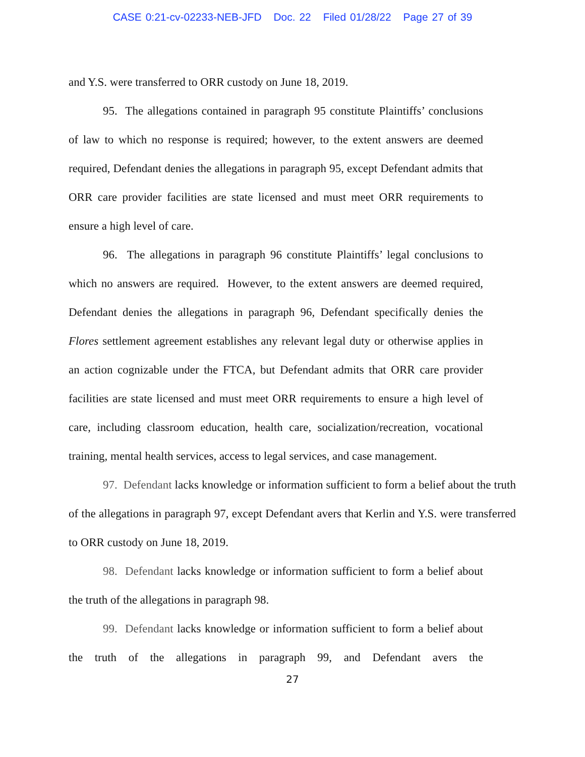CASE 0:21-cv-02233-NEB-JFD Doc. 22 Filed 01/28/22 Page 27 of 39
and Y.S. were transferred to ORR custody on June 18, 2019.
95. The allegations contained in paragraph 95 constitute Plaintiffs’ conclusions of law to which no response is required; however, to the extent answers are deemed required, Defendant denies the allegations in paragraph 95, except Defendant admits that ORR care provider facilities are state licensed and must meet ORR requirements to ensure a high level of care.
96. The allegations in paragraph 96 constitute Plaintiffs’ legal conclusions to which no answers are required. However, to the extent answers are deemed required, Defendant denies the allegations in paragraph 96, Defendant specifically denies the Flores settlement agreement establishes any relevant legal duty or otherwise applies in an action cognizable under the FTCA, but Defendant admits that ORR care provider facilities are state licensed and must meet ORR requirements to ensure a high level of care, including classroom education, health care, socialization/recreation, vocational training, mental health services, access to legal services, and case management.
97. Defendant lacks knowledge or information sufficient to form a belief about the truth of the allegations in paragraph 97, except Defendant avers that Kerlin and Y.S. were transferred to ORR custody on June 18, 2019.
98. Defendant lacks knowledge or information sufficient to form a belief about the truth of the allegations in paragraph 98.
99. Defendant lacks knowledge or information sufficient to form a belief about the truth of the allegations in paragraph 99, and Defendant avers the
27